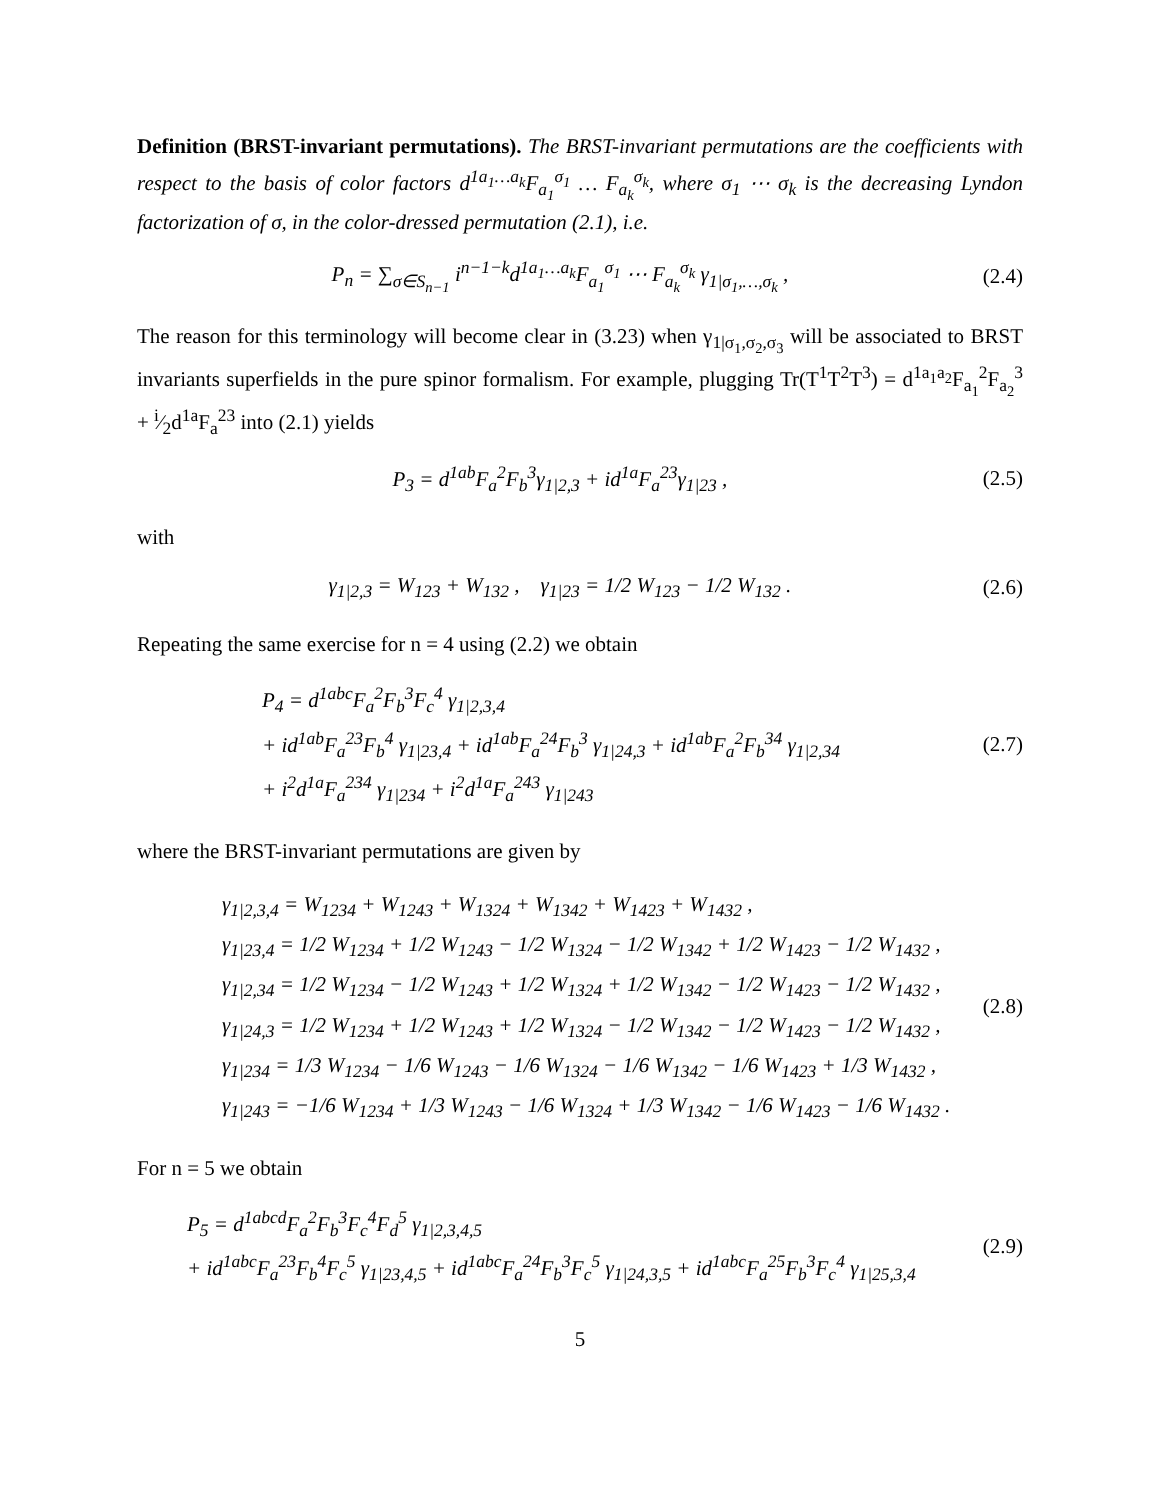Definition (BRST-invariant permutations). The BRST-invariant permutations are the coefficients with respect to the basis of color factors d<sup>1a<sub>1</sub>…a<sub>k</sub></sup>F<sub>a<sub>1</sub></sub><sup>σ<sub>1</sub></sup> … F<sub>a<sub>k</sub></sub><sup>σ<sub>k</sub></sup>, where σ<sub>1</sub> ⋯ σ<sub>k</sub> is the decreasing Lyndon factorization of σ, in the color-dressed permutation (2.1), i.e.
P<sub>n</sub> = ∑<sub>σ∈S<sub>n−1</sub></sub> i<sup>n−1−k</sup>d<sup>1a<sub>1</sub>…a<sub>k</sub></sup>F<sub>a<sub>1</sub></sub><sup>σ<sub>1</sub></sup> ⋯ F<sub>a<sub>k</sub></sub><sup>σ<sub>k</sub></sup> γ<sub>1|σ<sub>1</sub>,…,σ<sub>k</sub></sub> ,
(2.4)
The reason for this terminology will become clear in (3.23) when γ<sub>1|σ<sub>1</sub>,σ<sub>2</sub>,σ<sub>3</sub></sub> will be associated to BRST invariants superfields in the pure spinor formalism. For example, plugging Tr(T<sup>1</sup>T<sup>2</sup>T<sup>3</sup>) = d<sup>1a<sub>1</sub>a<sub>2</sub></sup>F<sub>a<sub>1</sub></sub><sup>2</sup>F<sub>a<sub>2</sub></sub><sup>3</sup> + i⁄2d<sup>1a</sup>F<sub>a</sub><sup>23</sup> into (2.1) yields
P<sub>3</sub> = d<sup>1ab</sup>F<sub>a</sub><sup>2</sup>F<sub>b</sub><sup>3</sup>γ<sub>1|2,3</sub> + id<sup>1a</sup>F<sub>a</sub><sup>23</sup>γ<sub>1|23</sub> ,
(2.5)
with
γ<sub>1|2,3</sub> = W<sub>123</sub> + W<sub>132</sub> , γ<sub>1|23</sub> = 1/2 W<sub>123</sub> − 1/2 W<sub>132</sub> .
(2.6)
Repeating the same exercise for n = 4 using (2.2) we obtain
P<sub>4</sub> = d<sup>1abc</sup>F<sub>a</sub><sup>2</sup>F<sub>b</sub><sup>3</sup>F<sub>c</sub><sup>4</sup> γ<sub>1|2,3,4</sub>
+ id<sup>1ab</sup>F<sub>a</sub><sup>23</sup>F<sub>b</sub><sup>4</sup> γ<sub>1|23,4</sub> + id<sup>1ab</sup>F<sub>a</sub><sup>24</sup>F<sub>b</sub><sup>3</sup> γ<sub>1|24,3</sub> + id<sup>1ab</sup>F<sub>a</sub><sup>2</sup>F<sub>b</sub><sup>34</sup> γ<sub>1|2,34</sub>
+ i<sup>2</sup>d<sup>1a</sup>F<sub>a</sub><sup>234</sup> γ<sub>1|234</sub> + i<sup>2</sup>d<sup>1a</sup>F<sub>a</sub><sup>243</sup> γ<sub>1|243</sub>
(2.7)
where the BRST-invariant permutations are given by
γ<sub>1|2,3,4</sub> = W<sub>1234</sub> + W<sub>1243</sub> + W<sub>1324</sub> + W<sub>1342</sub> + W<sub>1423</sub> + W<sub>1432</sub> ,
γ<sub>1|23,4</sub> = 1/2 W<sub>1234</sub> + 1/2 W<sub>1243</sub> − 1/2 W<sub>1324</sub> − 1/2 W<sub>1342</sub> + 1/2 W<sub>1423</sub> − 1/2 W<sub>1432</sub> ,
γ<sub>1|2,34</sub> = 1/2 W<sub>1234</sub> − 1/2 W<sub>1243</sub> + 1/2 W<sub>1324</sub> + 1/2 W<sub>1342</sub> − 1/2 W<sub>1423</sub> − 1/2 W<sub>1432</sub> ,
γ<sub>1|24,3</sub> = 1/2 W<sub>1234</sub> + 1/2 W<sub>1243</sub> + 1/2 W<sub>1324</sub> − 1/2 W<sub>1342</sub> − 1/2 W<sub>1423</sub> − 1/2 W<sub>1432</sub> ,
γ<sub>1|234</sub> = 1/3 W<sub>1234</sub> − 1/6 W<sub>1243</sub> − 1/6 W<sub>1324</sub> − 1/6 W<sub>1342</sub> − 1/6 W<sub>1423</sub> + 1/3 W<sub>1432</sub> ,
γ<sub>1|243</sub> = −1/6 W<sub>1234</sub> + 1/3 W<sub>1243</sub> − 1/6 W<sub>1324</sub> + 1/3 W<sub>1342</sub> − 1/6 W<sub>1423</sub> − 1/6 W<sub>1432</sub> .
(2.8)
For n = 5 we obtain
P<sub>5</sub> = d<sup>1abcd</sup>F<sub>a</sub><sup>2</sup>F<sub>b</sub><sup>3</sup>F<sub>c</sub><sup>4</sup>F<sub>d</sub><sup>5</sup> γ<sub>1|2,3,4,5</sub>
+ id<sup>1abc</sup>F<sub>a</sub><sup>23</sup>F<sub>b</sub><sup>4</sup>F<sub>c</sub><sup>5</sup> γ<sub>1|23,4,5</sub> + id<sup>1abc</sup>F<sub>a</sub><sup>24</sup>F<sub>b</sub><sup>3</sup>F<sub>c</sub><sup>5</sup> γ<sub>1|24,3,5</sub> + id<sup>1abc</sup>F<sub>a</sub><sup>25</sup>F<sub>b</sub><sup>3</sup>F<sub>c</sub><sup>4</sup> γ<sub>1|25,3,4</sub>
(2.9)
5